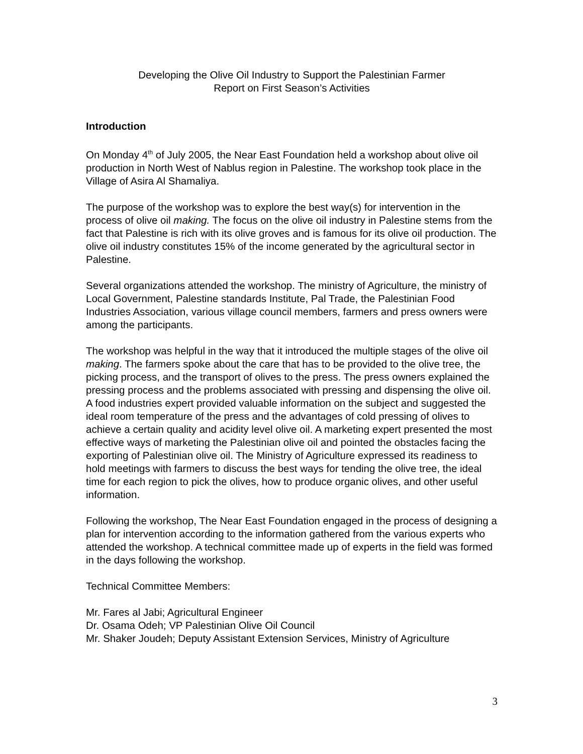Developing the Olive Oil Industry to Support the Palestinian Farmer
Report on First Season’s Activities
Introduction
On Monday 4<sup>th</sup> of July 2005, the Near East Foundation held a workshop about olive oil production in North West of Nablus region in Palestine. The workshop took place in the Village of Asira Al Shamaliya.
The purpose of the workshop was to explore the best way(s) for intervention in the process of olive oil making. The focus on the olive oil industry in Palestine stems from the fact that Palestine is rich with its olive groves and is famous for its olive oil production. The olive oil industry constitutes 15% of the income generated by the agricultural sector in Palestine.
Several organizations attended the workshop. The ministry of Agriculture, the ministry of Local Government, Palestine standards Institute, Pal Trade, the Palestinian Food Industries Association, various village council members, farmers and press owners were among the participants.
The workshop was helpful in the way that it introduced the multiple stages of the olive oil making. The farmers spoke about the care that has to be provided to the olive tree, the picking process, and the transport of olives to the press. The press owners explained the pressing process and the problems associated with pressing and dispensing the olive oil. A food industries expert provided valuable information on the subject and suggested the ideal room temperature of the press and the advantages of cold pressing of olives to achieve a certain quality and acidity level olive oil. A marketing expert presented the most effective ways of marketing the Palestinian olive oil and pointed the obstacles facing the exporting of Palestinian olive oil. The Ministry of Agriculture expressed its readiness to hold meetings with farmers to discuss the best ways for tending the olive tree, the ideal time for each region to pick the olives, how to produce organic olives, and other useful information.
Following the workshop, The Near East Foundation engaged in the process of designing a plan for intervention according to the information gathered from the various experts who attended the workshop. A technical committee made up of experts in the field was formed in the days following the workshop.
Technical Committee Members:
Mr. Fares al Jabi; Agricultural Engineer
Dr. Osama Odeh; VP Palestinian Olive Oil Council
Mr. Shaker Joudeh; Deputy Assistant Extension Services, Ministry of Agriculture
3